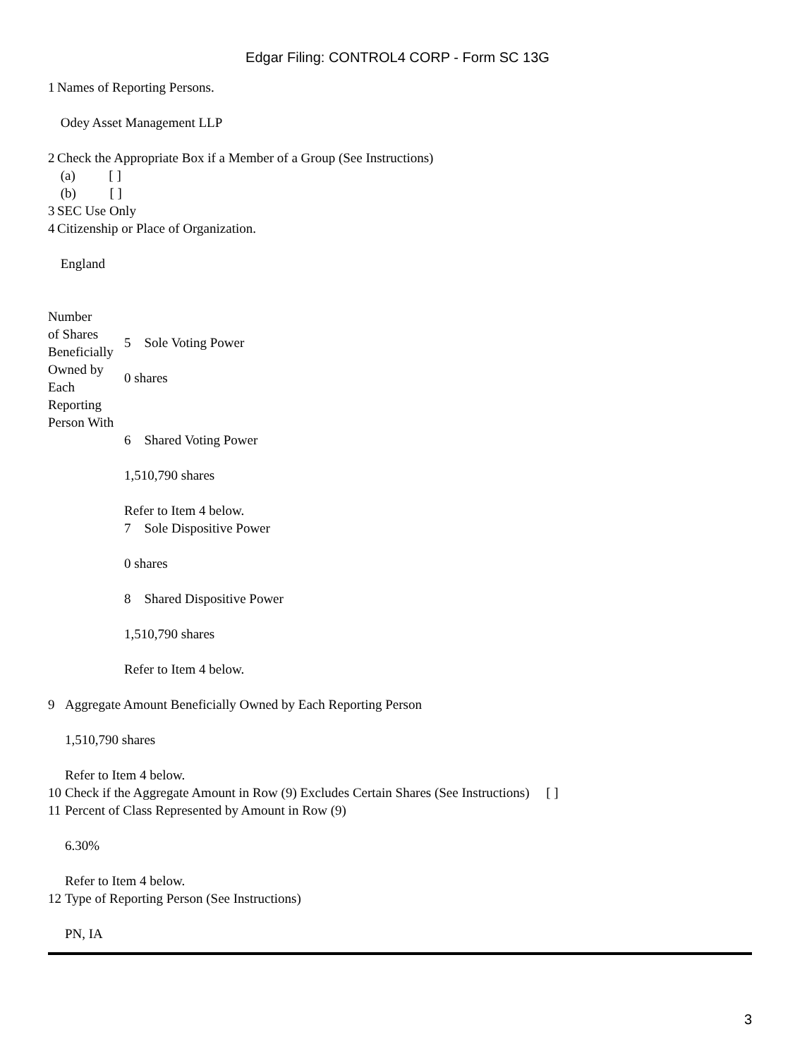Edgar Filing: CONTROL4 CORP - Form SC 13G
| 1 | Names of Reporting Persons. Odey Asset Management LLP |
| 2 | Check the Appropriate Box if a Member of a Group (See Instructions) (a) [ ] (b) [ ] |
| 3 | SEC Use Only |
| 4 | Citizenship or Place of Organization. England |
| Number of Shares Beneficially Owned by Each Reporting Person With | 5 Sole Voting Power 0 shares |
| | 6 Shared Voting Power 1,510,790 shares Refer to Item 4 below. |
| | 7 Sole Dispositive Power 0 shares |
| | 8 Shared Dispositive Power 1,510,790 shares Refer to Item 4 below. |
| 9 | Aggregate Amount Beneficially Owned by Each Reporting Person 1,510,790 shares Refer to Item 4 below. |
| 10 | Check if the Aggregate Amount in Row (9) Excludes Certain Shares (See Instructions) [ ] |
| 11 | Percent of Class Represented by Amount in Row (9) 6.30% Refer to Item 4 below. |
| 12 | Type of Reporting Person (See Instructions) PN, IA |
3